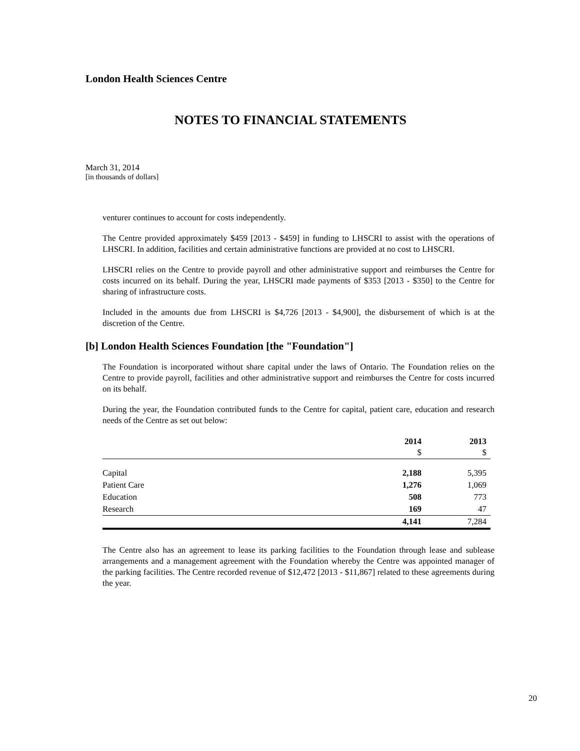London Health Sciences Centre
NOTES TO FINANCIAL STATEMENTS
March 31, 2014
[in thousands of dollars]
venturer continues to account for costs independently.
The Centre provided approximately $459 [2013 - $459] in funding to LHSCRI to assist with the operations of LHSCRI. In addition, facilities and certain administrative functions are provided at no cost to LHSCRI.
LHSCRI relies on the Centre to provide payroll and other administrative support and reimburses the Centre for costs incurred on its behalf. During the year, LHSCRI made payments of $353 [2013 - $350] to the Centre for sharing of infrastructure costs.
Included in the amounts due from LHSCRI is $4,726 [2013 - $4,900], the disbursement of which is at the discretion of the Centre.
[b] London Health Sciences Foundation [the "Foundation"]
The Foundation is incorporated without share capital under the laws of Ontario. The Foundation relies on the Centre to provide payroll, facilities and other administrative support and reimburses the Centre for costs incurred on its behalf.
During the year, the Foundation contributed funds to the Centre for capital, patient care, education and research needs of the Centre as set out below:
| | 2014 $ | 2013 $ |
| --- | --- | --- |
| Capital | 2,188 | 5,395 |
| Patient Care | 1,276 | 1,069 |
| Education | 508 | 773 |
| Research | 169 | 47 |
| | 4,141 | 7,284 |
The Centre also has an agreement to lease its parking facilities to the Foundation through lease and sublease arrangements and a management agreement with the Foundation whereby the Centre was appointed manager of the parking facilities. The Centre recorded revenue of $12,472 [2013 - $11,867] related to these agreements during the year.
20